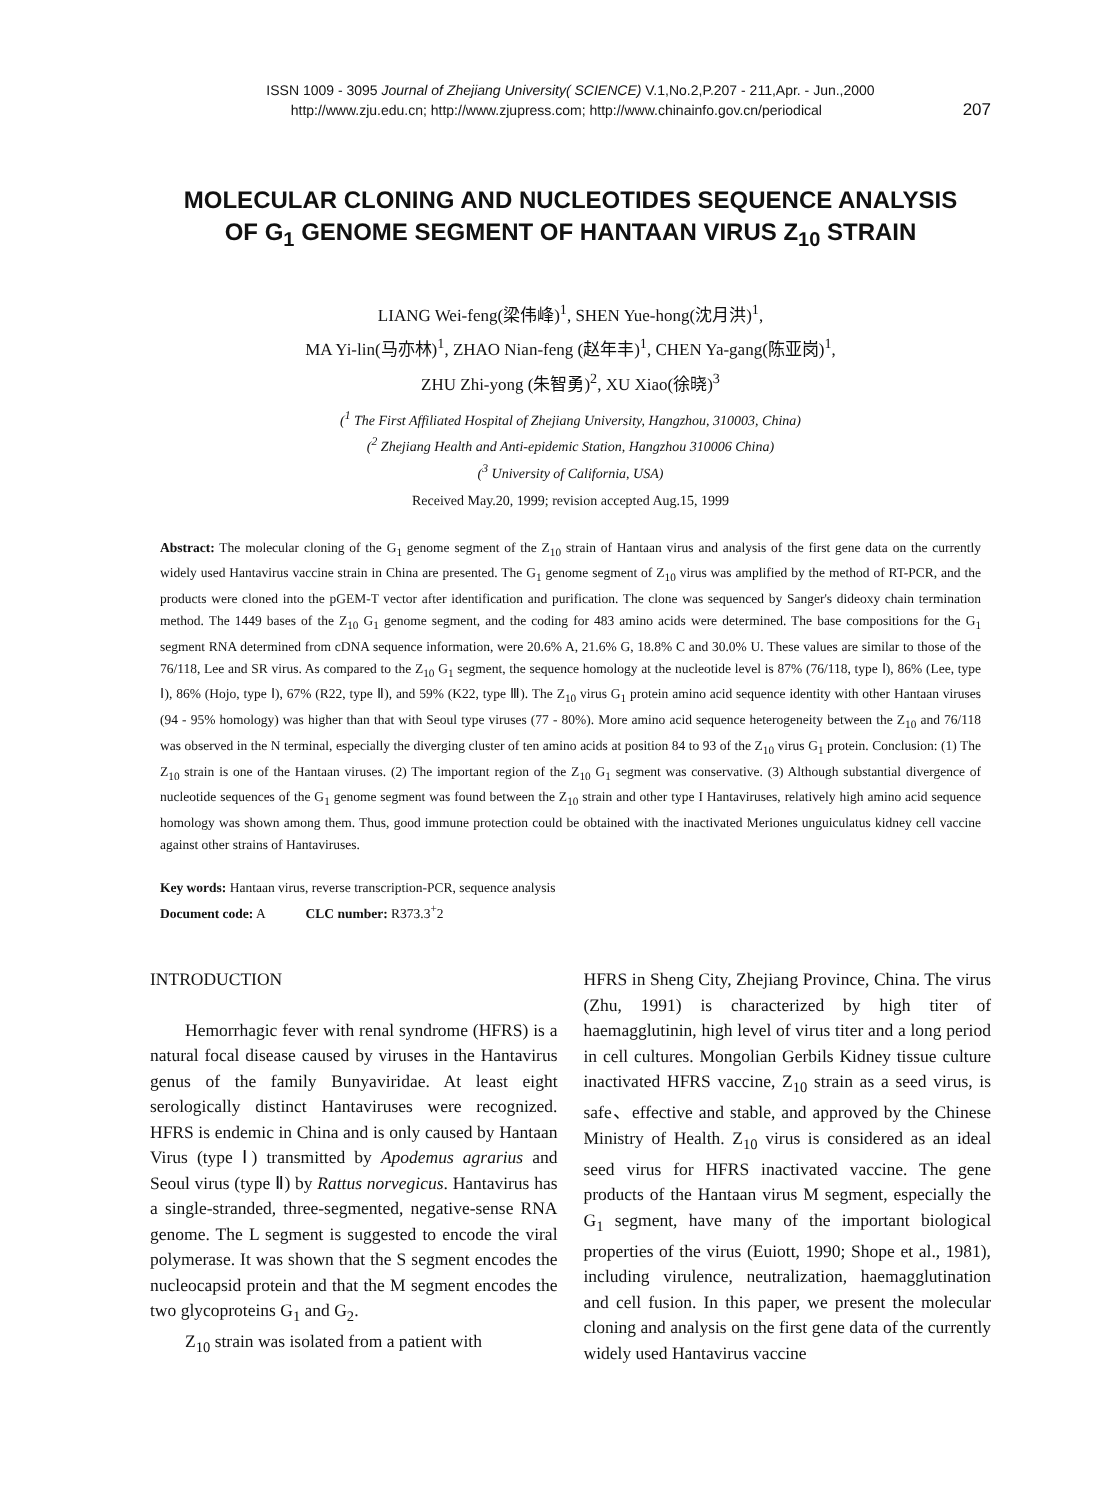ISSN 1009 - 3095 Journal of Zhejiang University( SCIENCE) V.1,No.2,P.207 - 211,Apr. - Jun.,2000
http://www.zju.edu.cn; http://www.zjupress.com; http://www.chinainfo.gov.cn/periodical 207
MOLECULAR CLONING AND NUCLEOTIDES SEQUENCE ANALYSIS
OF G<sub>1</sub> GENOME SEGMENT OF HANTAAN VIRUS Z<sub>10</sub> STRAIN
LIANG Wei-feng(梁伟峰)<sup>1</sup>, SHEN Yue-hong(沈月洪)<sup>1</sup>,
MA Yi-lin(马亦林)<sup>1</sup>, ZHAO Nian-feng (赵年丰)<sup>1</sup>, CHEN Ya-gang(陈亚岗)<sup>1</sup>,
ZHU Zhi-yong (朱智勇)<sup>2</sup>, XU Xiao(徐晓)<sup>3</sup>
(<sup>1</sup> The First Affiliated Hospital of Zhejiang University, Hangzhou, 310003, China)
(<sup>2</sup> Zhejiang Health and Anti-epidemic Station, Hangzhou 310006 China)
(<sup>3</sup> University of California, USA)
Received May.20, 1999; revision accepted Aug.15, 1999
Abstract: The molecular cloning of the G<sub>1</sub> genome segment of the Z<sub>10</sub> strain of Hantaan virus and analysis of the first gene data on the currently widely used Hantavirus vaccine strain in China are presented. The G<sub>1</sub> genome segment of Z<sub>10</sub> virus was amplified by the method of RT-PCR, and the products were cloned into the pGEM-T vector after identification and purification. The clone was sequenced by Sanger's dideoxy chain termination method. The 1449 bases of the Z<sub>10</sub> G<sub>1</sub> genome segment, and the coding for 483 amino acids were determined. The base compositions for the G<sub>1</sub> segment RNA determined from cDNA sequence information, were 20.6% A, 21.6% G, 18.8% C and 30.0% U. These values are similar to those of the 76/118, Lee and SR virus. As compared to the Z<sub>10</sub> G<sub>1</sub> segment, the sequence homology at the nucleotide level is 87% (76/118, type Ⅰ), 86% (Lee, type Ⅰ), 86% (Hojo, type Ⅰ), 67% (R22, type Ⅱ), and 59% (K22, type Ⅲ). The Z<sub>10</sub> virus G<sub>1</sub> protein amino acid sequence identity with other Hantaan viruses (94 - 95% homology) was higher than that with Seoul type viruses (77 - 80%). More amino acid sequence heterogeneity between the Z<sub>10</sub> and 76/118 was observed in the N terminal, especially the diverging cluster of ten amino acids at position 84 to 93 of the Z<sub>10</sub> virus G<sub>1</sub> protein. Conclusion: (1) The Z<sub>10</sub> strain is one of the Hantaan viruses. (2) The important region of the Z<sub>10</sub> G<sub>1</sub> segment was conservative. (3) Although substantial divergence of nucleotide sequences of the G<sub>1</sub> genome segment was found between the Z<sub>10</sub> strain and other type I Hantaviruses, relatively high amino acid sequence homology was shown among them. Thus, good immune protection could be obtained with the inactivated Meriones unguiculatus kidney cell vaccine against other strains of Hantaviruses.
Key words: Hantaan virus, reverse transcription-PCR, sequence analysis
Document code: A CLC number: R373.3<sup>+</sup>2
INTRODUCTION
Hemorrhagic fever with renal syndrome (HFRS) is a natural focal disease caused by viruses in the Hantavirus genus of the family Bunyaviridae. At least eight serologically distinct Hantaviruses were recognized. HFRS is endemic in China and is only caused by Hantaan Virus (type Ⅰ) transmitted by Apodemus agrarius and Seoul virus (type Ⅱ) by Rattus norvegicus. Hantavirus has a single-stranded, three-segmented, negative-sense RNA genome. The L segment is suggested to encode the viral polymerase. It was shown that the S segment encodes the nucleocapsid protein and that the M segment encodes the two glycoproteins G<sub>1</sub> and G<sub>2</sub>.
Z<sub>10</sub> strain was isolated from a patient with
HFRS in Sheng City, Zhejiang Province, China. The virus (Zhu, 1991) is characterized by high titer of haemagglutinin, high level of virus titer and a long period in cell cultures. Mongolian Gerbils Kidney tissue culture inactivated HFRS vaccine, Z<sub>10</sub> strain as a seed virus, is safe、effective and stable, and approved by the Chinese Ministry of Health. Z<sub>10</sub> virus is considered as an ideal seed virus for HFRS inactivated vaccine. The gene products of the Hantaan virus M segment, especially the G<sub>1</sub> segment, have many of the important biological properties of the virus (Euiott, 1990; Shope et al., 1981), including virulence, neutralization, haemagglutination and cell fusion. In this paper, we present the molecular cloning and analysis on the first gene data of the currently widely used Hantavirus vaccine